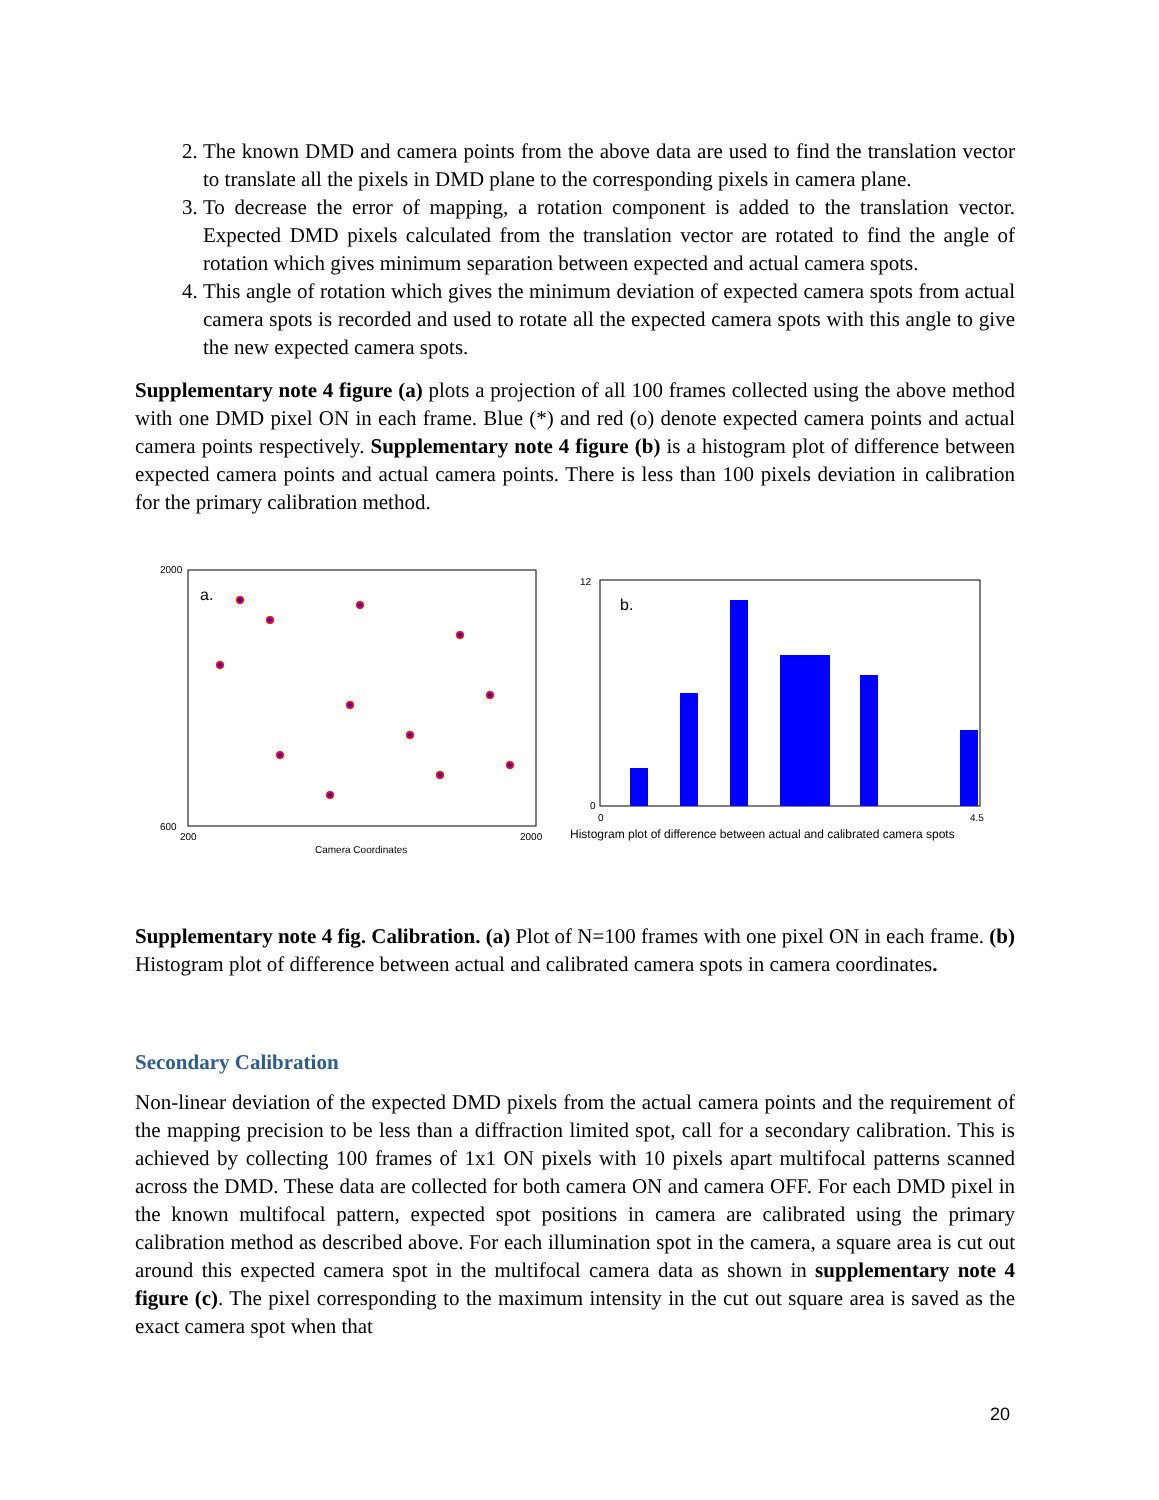2. The known DMD and camera points from the above data are used to find the translation vector to translate all the pixels in DMD plane to the corresponding pixels in camera plane.
3. To decrease the error of mapping, a rotation component is added to the translation vector. Expected DMD pixels calculated from the translation vector are rotated to find the angle of rotation which gives minimum separation between expected and actual camera spots.
4. This angle of rotation which gives the minimum deviation of expected camera spots from actual camera spots is recorded and used to rotate all the expected camera spots with this angle to give the new expected camera spots.
Supplementary note 4 figure (a) plots a projection of all 100 frames collected using the above method with one DMD pixel ON in each frame. Blue (*) and red (o) denote expected camera points and actual camera points respectively. Supplementary note 4 figure (b) is a histogram plot of difference between expected camera points and actual camera points. There is less than 100 pixels deviation in calibration for the primary calibration method.
a.
2000
600
200
2000
Camera Coordinates
b.
12
0
0
4.5
Histogram plot of difference between actual and calibrated camera spots
Supplementary note 4 fig. Calibration. (a) Plot of N=100 frames with one pixel ON in each frame. (b) Histogram plot of difference between actual and calibrated camera spots in camera coordinates.
Secondary Calibration
Non-linear deviation of the expected DMD pixels from the actual camera points and the requirement of the mapping precision to be less than a diffraction limited spot, call for a secondary calibration. This is achieved by collecting 100 frames of 1x1 ON pixels with 10 pixels apart multifocal patterns scanned across the DMD. These data are collected for both camera ON and camera OFF. For each DMD pixel in the known multifocal pattern, expected spot positions in camera are calibrated using the primary calibration method as described above. For each illumination spot in the camera, a square area is cut out around this expected camera spot in the multifocal camera data as shown in supplementary note 4 figure (c). The pixel corresponding to the maximum intensity in the cut out square area is saved as the exact camera spot when that
20